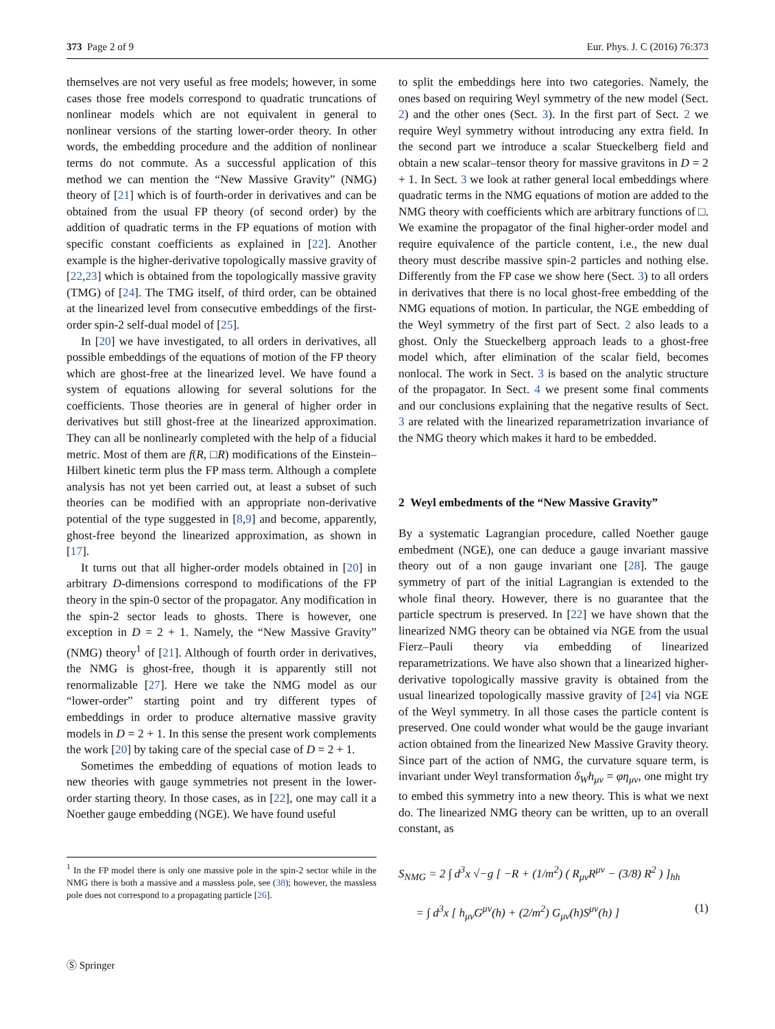373 Page 2 of 9 Eur. Phys. J. C (2016) 76:373
themselves are not very useful as free models; however, in some cases those free models correspond to quadratic truncations of nonlinear models which are not equivalent in general to nonlinear versions of the starting lower-order theory. In other words, the embedding procedure and the addition of nonlinear terms do not commute. As a successful application of this method we can mention the “New Massive Gravity” (NMG) theory of [21] which is of fourth-order in derivatives and can be obtained from the usual FP theory (of second order) by the addition of quadratic terms in the FP equations of motion with specific constant coefficients as explained in [22]. Another example is the higher-derivative topologically massive gravity of [22,23] which is obtained from the topologically massive gravity (TMG) of [24]. The TMG itself, of third order, can be obtained at the linearized level from consecutive embeddings of the first-order spin-2 self-dual model of [25].
In [20] we have investigated, to all orders in derivatives, all possible embeddings of the equations of motion of the FP theory which are ghost-free at the linearized level. We have found a system of equations allowing for several solutions for the coefficients. Those theories are in general of higher order in derivatives but still ghost-free at the linearized approximation. They can all be nonlinearly completed with the help of a fiducial metric. Most of them are f(R, □R) modifications of the Einstein–Hilbert kinetic term plus the FP mass term. Although a complete analysis has not yet been carried out, at least a subset of such theories can be modified with an appropriate non-derivative potential of the type suggested in [8,9] and become, apparently, ghost-free beyond the linearized approximation, as shown in [17].
It turns out that all higher-order models obtained in [20] in arbitrary D-dimensions correspond to modifications of the FP theory in the spin-0 sector of the propagator. Any modification in the spin-2 sector leads to ghosts. There is however, one exception in D = 2 + 1. Namely, the “New Massive Gravity” (NMG) theory<sup>1</sup> of [21]. Although of fourth order in derivatives, the NMG is ghost-free, though it is apparently still not renormalizable [27]. Here we take the NMG model as our “lower-order” starting point and try different types of embeddings in order to produce alternative massive gravity models in D = 2 + 1. In this sense the present work complements the work [20] by taking care of the special case of D = 2 + 1.
Sometimes the embedding of equations of motion leads to new theories with gauge symmetries not present in the lower-order starting theory. In those cases, as in [22], one may call it a Noether gauge embedding (NGE). We have found useful
<sup>1</sup> In the FP model there is only one massive pole in the spin-2 sector while in the NMG there is both a massive and a massless pole, see (38); however, the massless pole does not correspond to a propagating particle [26].
to split the embeddings here into two categories. Namely, the ones based on requiring Weyl symmetry of the new model (Sect. 2) and the other ones (Sect. 3). In the first part of Sect. 2 we require Weyl symmetry without introducing any extra field. In the second part we introduce a scalar Stueckelberg field and obtain a new scalar–tensor theory for massive gravitons in D = 2 + 1. In Sect. 3 we look at rather general local embeddings where quadratic terms in the NMG equations of motion are added to the NMG theory with coefficients which are arbitrary functions of □. We examine the propagator of the final higher-order model and require equivalence of the particle content, i.e., the new dual theory must describe massive spin-2 particles and nothing else. Differently from the FP case we show here (Sect. 3) to all orders in derivatives that there is no local ghost-free embedding of the NMG equations of motion. In particular, the NGE embedding of the Weyl symmetry of the first part of Sect. 2 also leads to a ghost. Only the Stueckelberg approach leads to a ghost-free model which, after elimination of the scalar field, becomes nonlocal. The work in Sect. 3 is based on the analytic structure of the propagator. In Sect. 4 we present some final comments and our conclusions explaining that the negative results of Sect. 3 are related with the linearized reparametrization invariance of the NMG theory which makes it hard to be embedded.
2 Weyl embedments of the “New Massive Gravity”
By a systematic Lagrangian procedure, called Noether gauge embedment (NGE), one can deduce a gauge invariant massive theory out of a non gauge invariant one [28]. The gauge symmetry of part of the initial Lagrangian is extended to the whole final theory. However, there is no guarantee that the particle spectrum is preserved. In [22] we have shown that the linearized NMG theory can be obtained via NGE from the usual Fierz–Pauli theory via embedding of linearized reparametrizations. We have also shown that a linearized higher-derivative topologically massive gravity is obtained from the usual linearized topologically massive gravity of [24] via NGE of the Weyl symmetry. In all those cases the particle content is preserved. One could wonder what would be the gauge invariant action obtained from the linearized New Massive Gravity theory. Since part of the action of NMG, the curvature square term, is invariant under Weyl transformation δ<sub>W</sub>h<sub>μν</sub> = φη<sub>μν</sub>, one might try to embed this symmetry into a new theory. This is what we next do. The linearized NMG theory can be written, up to an overall constant, as
S<sub>NMG</sub> = 2 ∫ d<sup>3</sup>x √−g [ −R + (1/m<sup>2</sup>) ( R<sub>μν</sub>R<sup>μν</sup> − (3/8) R<sup>2</sup> ) ]<sub>hh</sub>
= ∫ d<sup>3</sup>x [ h<sub>μν</sub>G<sup>μν</sup>(h) + (2/m<sup>2</sup>) G<sub>μν</sub>(h)S<sup>μν</sup>(h) ] (1)
Ⓢ Springer